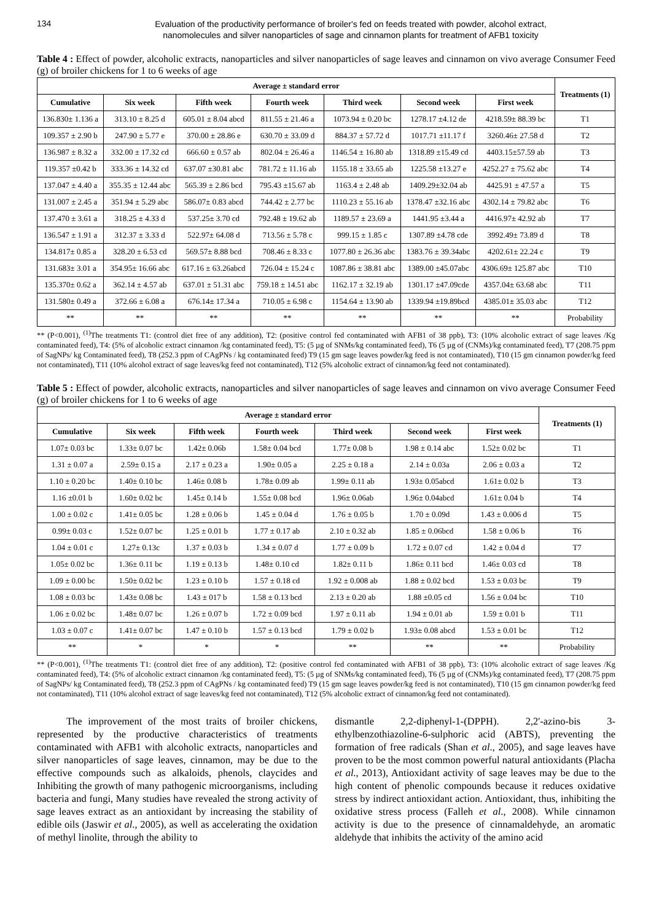134
Evaluation of the productivity performance of broiler's fed on feeds treated with powder, alcohol extract,
nanomolecules and silver nanoparticles of sage and cinnamon plants for treatment of AFB1 toxicity
Table 4 : Effect of powder, alcoholic extracts, nanoparticles and silver nanoparticles of sage leaves and cinnamon on vivo average Consumer Feed (g) of broiler chickens for 1 to 6 weeks of age
| Average ± standard error | | | | | | | Treatments (1) |
| --- | --- | --- | --- | --- | --- | --- | --- |
| Cumulative | Six week | Fifth week | Fourth week | Third week | Second week | First week | |
| 136.830± 1.136 a | 313.10 ± 8.25 d | 605.01 ± 8.04 abcd | 811.55 ± 21.46 a | 1073.94 ± 0.20 bc | 1278.17 ±4.12 de | 4218.59± 88.39 bc | T1 |
| 109.357 ± 2.90 b | 247.90 ± 5.77 e | 370.00 ± 28.86 e | 630.70 ± 33.09 d | 884.37 ± 57.72 d | 1017.71 ±11.17 f | 3260.46± 27.58 d | T2 |
| 136.987 ± 8.32 a | 332.00 ± 17.32 cd | 666.60 ± 0.57 ab | 802.04 ± 26.46 a | 1146.54 ± 16.80 ab | 1318.89 ±15.49 cd | 4403.15±57.59 ab | T3 |
| 119.357 ±0.42 b | 333.36 ± 14.32 cd | 637.07 ±30.81 abc | 781.72 ± 11.16 ab | 1155.18 ± 33.65 ab | 1225.58 ±13.27 e | 4252.27 ± 75.62 abc | T4 |
| 137.047 ± 4.40 a | 355.35 ± 12.44 abc | 565.39 ± 2.86 bcd | 795.43 ±15.67 ab | 1163.4 ± 2.48 ab | 1409.29±32.04 ab | 4425.91 ± 47.57 a | T5 |
| 131.007 ± 2.45 a | 351.94 ± 5.29 abc | 586.07± 0.83 abcd | 744.42 ± 2.77 bc | 1110.23 ± 55.16 ab | 1378.47 ±32.16 abc | 4302.14 ± 79.82 abc | T6 |
| 137.470 ± 3.61 a | 318.25 ± 4.33 d | 537.25± 3.70 cd | 792.48 ± 19.62 ab | 1189.57 ± 23.69 a | 1441.95 ±3.44 a | 4416.97± 42.92 ab | T7 |
| 136.547 ± 1.91 a | 312.37 ± 3.33 d | 522.97± 64.08 d | 713.56 ± 5.78 c | 999.15 ± 1.85 c | 1307.89 ±4.78 cde | 3992.49± 73.89 d | T8 |
| 134.817± 0.85 a | 328.20 ± 6.53 cd | 569.57± 8.88 bcd | 708.46 ± 8.33 c | 1077.80 ± 26.36 abc | 1383.76 ± 39.34abc | 4202.61± 22.24 c | T9 |
| 131.683± 3.01 a | 354.95± 16.66 abc | 617.16 ± 63.26abcd | 726.04 ± 15.24 c | 1087.86 ± 38.81 abc | 1389.00 ±45.07abc | 4306.69± 125.87 abc | T10 |
| 135.370± 0.62 a | 362.14 ± 4.57 ab | 637.01 ± 51.31 abc | 759.18 ± 14.51 abc | 1162.17 ± 32.19 ab | 1301.17 ±47.09cde | 4357.04± 63.68 abc | T11 |
| 131.580± 0.49 a | 372.66 ± 6.08 a | 676.14± 17.34 a | 710.05 ± 6.98 c | 1154.64 ± 13.90 ab | 1339.94 ±19.89bcd | 4385.01± 35.03 abc | T12 |
| ** | ** | ** | ** | ** | ** | ** | Probability |
** (P<0.001), <sup>(1)</sup>The treatments T1: (control diet free of any addition), T2: (positive control fed contaminated with AFB1 of 38 ppb), T3: (10% alcoholic extract of sage leaves /Kg contaminated feed), T4: (5% of alcoholic extract cinnamon /kg contaminated feed), T5: (5 µg of SNMs/kg contaminated feed), T6 (5 µg of (CNMs)/kg contaminated feed), T7 (208.75 ppm of SagNPs/ kg Contaminated feed), T8 (252.3 ppm of CAgPNs / kg contaminated feed) T9 (15 gm sage leaves powder/kg feed is not contaminated), T10 (15 gm cinnamon powder/kg feed not contaminated), T11 (10% alcohol extract of sage leaves/kg feed not contaminated), T12 (5% alcoholic extract of cinnamon/kg feed not contaminated).
Table 5 : Effect of powder, alcoholic extracts, nanoparticles and silver nanoparticles of sage leaves and cinnamon on vivo average Consumer Feed (g) of broiler chickens for 1 to 6 weeks of age
| Average ± standard error | | | | | | | Treatments (1) |
| --- | --- | --- | --- | --- | --- | --- | --- |
| Cumulative | Six week | Fifth week | Fourth week | Third week | Second week | First week | |
| 1.07± 0.03 bc | 1.33± 0.07 bc | 1.42± 0.06b | 1.58± 0.04 bcd | 1.77± 0.08 b | 1.98 ± 0.14 abc | 1.52± 0.02 bc | T1 |
| 1.31 ± 0.07 a | 2.59± 0.15 a | 2.17 ± 0.23 a | 1.90± 0.05 a | 2.25 ± 0.18 a | 2.14 ± 0.03a | 2.06 ± 0.03 a | T2 |
| 1.10 ± 0.20 bc | 1.40± 0.10 bc | 1.46± 0.08 b | 1.78± 0.09 ab | 1.99± 0.11 ab | 1.93± 0.05abcd | 1.61± 0.02 b | T3 |
| 1.16 ±0.01 b | 1.60± 0.02 bc | 1.45± 0.14 b | 1.55± 0.08 bcd | 1.96± 0.06ab | 1.96± 0.04abcd | 1.61± 0.04 b | T4 |
| 1.00 ± 0.02 c | 1.41± 0.05 bc | 1.28 ± 0.06 b | 1.45 ± 0.04 d | 1.76 ± 0.05 b | 1.70 ± 0.09d | 1.43 ± 0.006 d | T5 |
| 0.99± 0.03 c | 1.52± 0.07 bc | 1.25 ± 0.01 b | 1.77 ± 0.17 ab | 2.10 ± 0.32 ab | 1.85 ± 0.06bcd | 1.58 ± 0.06 b | T6 |
| 1.04 ± 0.01 c | 1.27± 0.13c | 1.37 ± 0.03 b | 1.34 ± 0.07 d | 1.77 ± 0.09 b | 1.72 ± 0.07 cd | 1.42 ± 0.04 d | T7 |
| 1.05± 0.02 bc | 1.36± 0.11 bc | 1.19 ± 0.13 b | 1.48± 0.10 cd | 1.82± 0.11 b | 1.86± 0.11 bcd | 1.46± 0.03 cd | T8 |
| 1.09 ± 0.00 bc | 1.50± 0.02 bc | 1.23 ± 0.10 b | 1.57 ± 0.18 cd | 1.92 ± 0.008 ab | 1.88 ± 0.02 bcd | 1.53 ± 0.03 bc | T9 |
| 1.08 ± 0.03 bc | 1.43± 0.08 bc | 1.43 ± 017 b | 1.58 ± 0.13 bcd | 2.13 ± 0.20 ab | 1.88 ±0.05 cd | 1.56 ± 0.04 bc | T10 |
| 1.06 ± 0.02 bc | 1.48± 0.07 bc | 1.26 ± 0.07 b | 1.72 ± 0.09 bcd | 1.97 ± 0.11 ab | 1.94 ± 0.01 ab | 1.59 ± 0.01 b | T11 |
| 1.03 ± 0.07 c | 1.41± 0.07 bc | 1.47 ± 0.10 b | 1.57 ± 0.13 bcd | 1.79 ± 0.02 b | 1.93± 0.08 abcd | 1.53 ± 0.01 bc | T12 |
| ** | * | * | * | ** | ** | ** | Probability |
** (P<0.001), <sup>(1)</sup>The treatments T1: (control diet free of any addition), T2: (positive control fed contaminated with AFB1 of 38 ppb), T3: (10% alcoholic extract of sage leaves /Kg contaminated feed), T4: (5% of alcoholic extract cinnamon /kg contaminated feed), T5: (5 µg of SNMs/kg contaminated feed), T6 (5 µg of (CNMs)/kg contaminated feed), T7 (208.75 ppm of SagNPs/ kg Contaminated feed), T8 (252.3 ppm of CAgPNs / kg contaminated feed) T9 (15 gm sage leaves powder/kg feed is not contaminated), T10 (15 gm cinnamon powder/kg feed not contaminated), T11 (10% alcohol extract of sage leaves/kg feed not contaminated), T12 (5% alcoholic extract of cinnamon/kg feed not contaminated).
The improvement of the most traits of broiler chickens, represented by the productive characteristics of treatments contaminated with AFB1 with alcoholic extracts, nanoparticles and silver nanoparticles of sage leaves, cinnamon, may be due to the effective compounds such as alkaloids, phenols, claycides and Inhibiting the growth of many pathogenic microorganisms, including bacteria and fungi, Many studies have revealed the strong activity of sage leaves extract as an antioxidant by increasing the stability of edible oils (Jaswir et al., 2005), as well as accelerating the oxidation of methyl linolite, through the ability to
dismantle 2,2-diphenyl-1-(DPPH). 2,2'-azino-bis 3-ethylbenzothiazoline-6-sulphoric acid (ABTS), preventing the formation of free radicals (Shan et al., 2005), and sage leaves have proven to be the most common powerful natural antioxidants (Placha et al., 2013), Antioxidant activity of sage leaves may be due to the high content of phenolic compounds because it reduces oxidative stress by indirect antioxidant action. Antioxidant, thus, inhibiting the oxidative stress process (Falleh et al., 2008). While cinnamon activity is due to the presence of cinnamaldehyde, an aromatic aldehyde that inhibits the activity of the amino acid